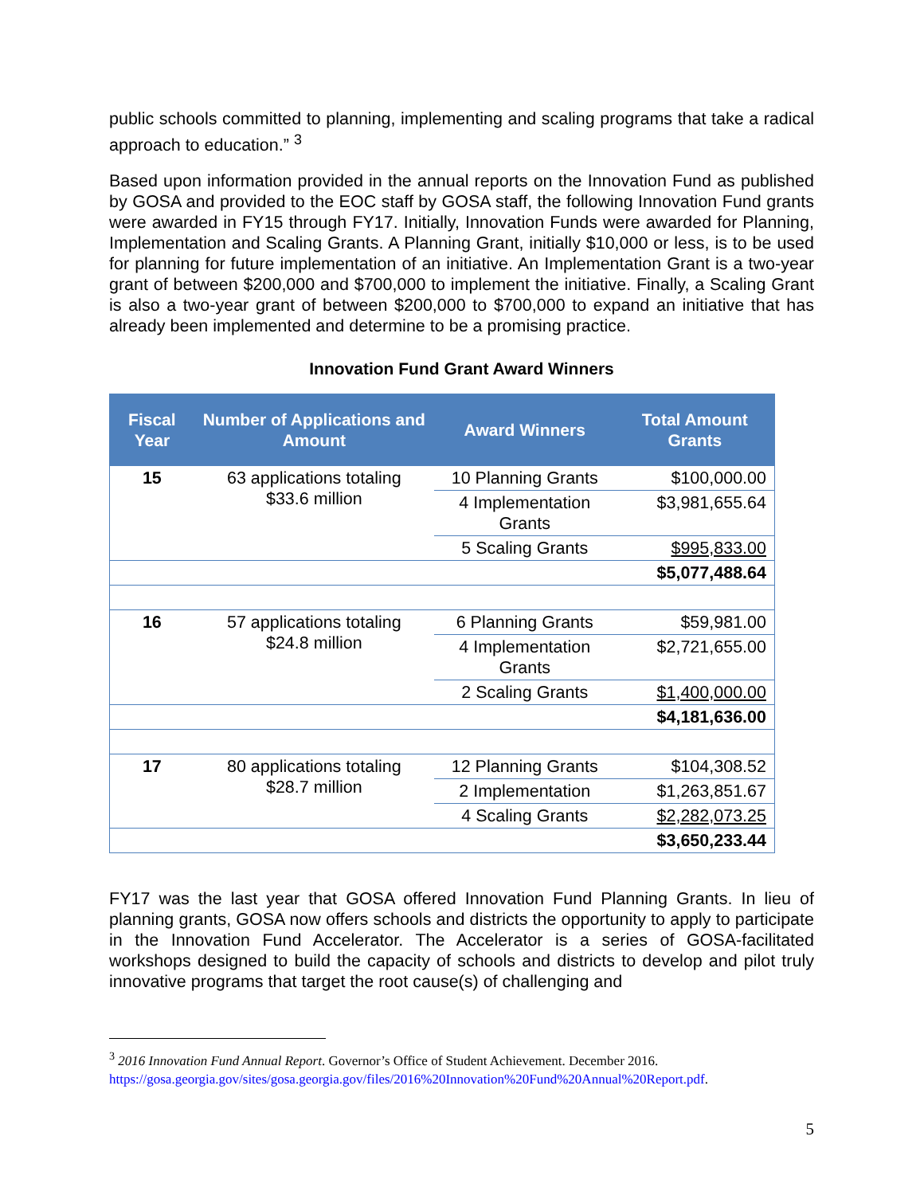public schools committed to planning, implementing and scaling programs that take a radical approach to education.” <sup>3</sup>
Based upon information provided in the annual reports on the Innovation Fund as published by GOSA and provided to the EOC staff by GOSA staff, the following Innovation Fund grants were awarded in FY15 through FY17. Initially, Innovation Funds were awarded for Planning, Implementation and Scaling Grants. A Planning Grant, initially $10,000 or less, is to be used for planning for future implementation of an initiative. An Implementation Grant is a two-year grant of between $200,000 and $700,000 to implement the initiative. Finally, a Scaling Grant is also a two-year grant of between $200,000 to $700,000 to expand an initiative that has already been implemented and determine to be a promising practice.
Innovation Fund Grant Award Winners
| Fiscal Year | Number of Applications and Amount | Award Winners | Total Amount Grants |
| --- | --- | --- | --- |
| 15 | 63 applications totaling $33.6 million | 10 Planning Grants | $100,000.00 |
| | | 4 Implementation Grants | $3,981,655.64 |
| | | 5 Scaling Grants | $995,833.00 |
| | | | $5,077,488.64 |
| 16 | 57 applications totaling $24.8 million | 6 Planning Grants | $59,981.00 |
| | | 4 Implementation Grants | $2,721,655.00 |
| | | 2 Scaling Grants | $1,400,000.00 |
| | | | $4,181,636.00 |
| 17 | 80 applications totaling $28.7 million | 12 Planning Grants | $104,308.52 |
| | | 2 Implementation | $1,263,851.67 |
| | | 4 Scaling Grants | $2,282,073.25 |
| | | | $3,650,233.44 |
FY17 was the last year that GOSA offered Innovation Fund Planning Grants. In lieu of planning grants, GOSA now offers schools and districts the opportunity to apply to participate in the Innovation Fund Accelerator. The Accelerator is a series of GOSA-facilitated workshops designed to build the capacity of schools and districts to develop and pilot truly innovative programs that target the root cause(s) of challenging and
<sup>3</sup> 2016 Innovation Fund Annual Report. Governor’s Office of Student Achievement. December 2016. https://gosa.georgia.gov/sites/gosa.georgia.gov/files/2016%20Innovation%20Fund%20Annual%20Report.pdf.
5